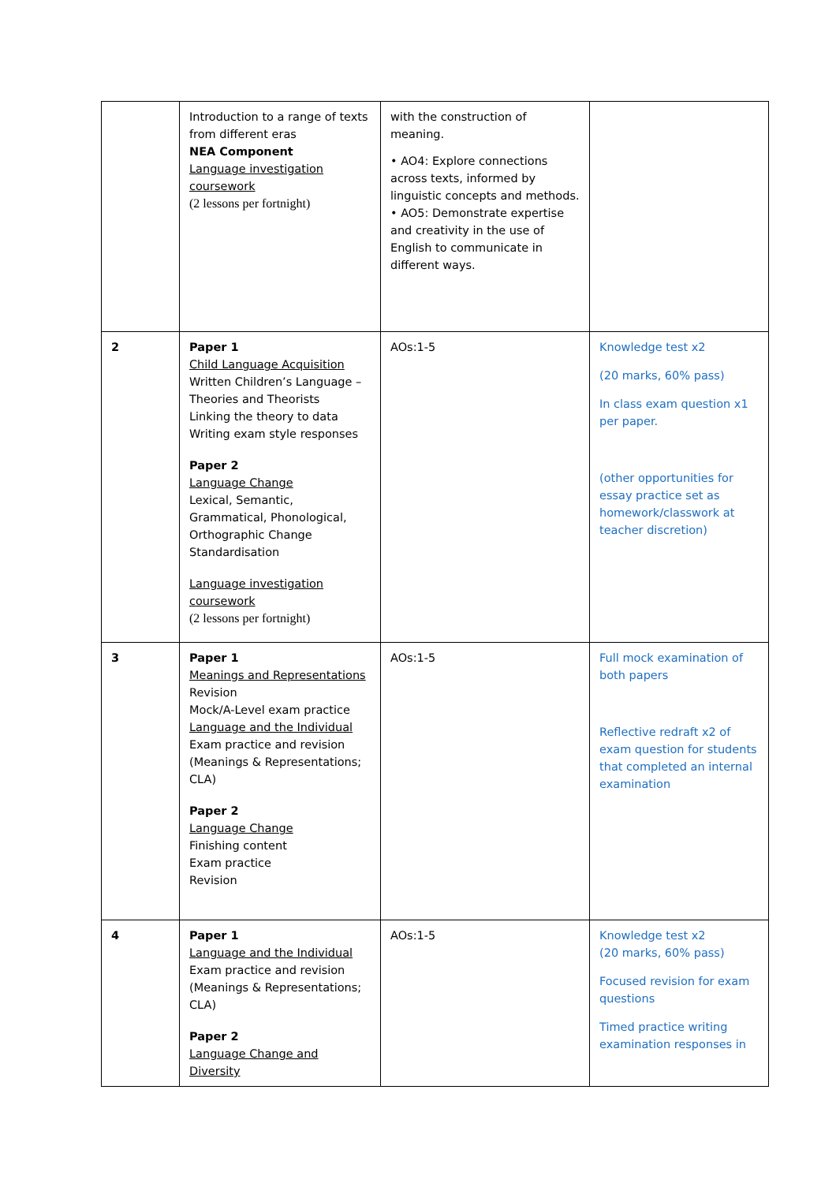| | Introduction to a range of texts from different eras NEA Component Language investigation coursework (2 lessons per fortnight) | with the construction of meaning. • AO4: Explore connections across texts, informed by linguistic concepts and methods. • AO5: Demonstrate expertise and creativity in the use of English to communicate in different ways. | |
| 2 | Paper 1 Child Language Acquisition Written Children’s Language – Theories and Theorists Linking the theory to data Writing exam style responses Paper 2 Language Change Lexical, Semantic, Grammatical, Phonological, Orthographic Change Standardisation Language investigation coursework (2 lessons per fortnight) | AOs:1-5 | Knowledge test x2 (20 marks, 60% pass) In class exam question x1 per paper. (other opportunities for essay practice set as homework/classwork at teacher discretion) |
| 3 | Paper 1 Meanings and Representations Revision Mock/A-Level exam practice Language and the Individual Exam practice and revision (Meanings & Representations; CLA) Paper 2 Language Change Finishing content Exam practice Revision | AOs:1-5 | Full mock examination of both papers Reflective redraft x2 of exam question for students that completed an internal examination |
| 4 | Paper 1 Language and the Individual Exam practice and revision (Meanings & Representations; CLA) Paper 2 Language Change and Diversity | AOs:1-5 | Knowledge test x2 (20 marks, 60% pass) Focused revision for exam questions Timed practice writing examination responses in |